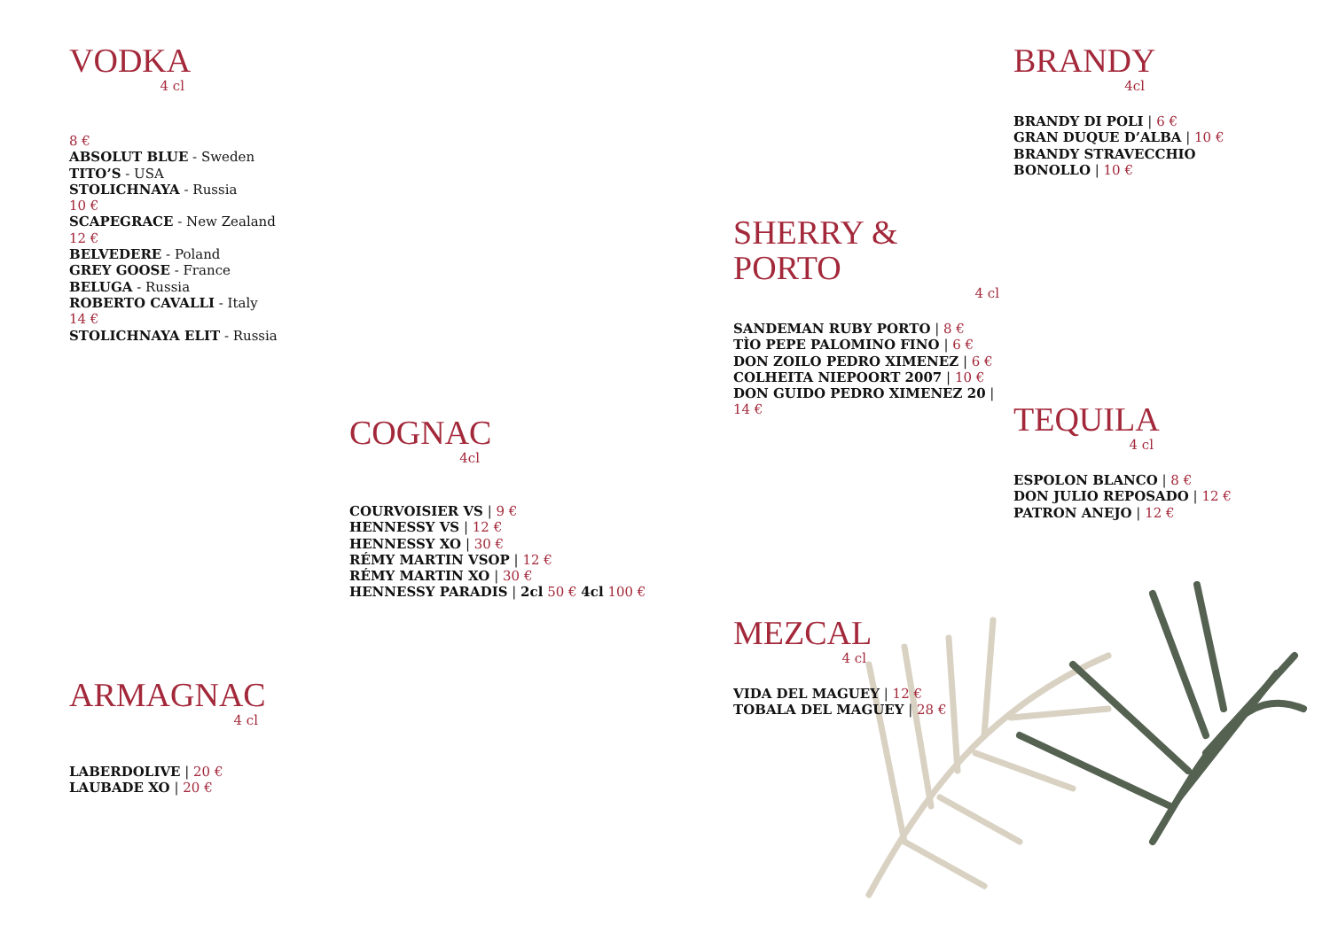VODKA
4 cl
8 €
ABSOLUT BLUE - Sweden
TITO’S - USA
STOLICHNAYA - Russia
10 €
SCAPEGRACE - New Zealand
12 €
BELVEDERE - Poland
GREY GOOSE - France
BELUGA - Russia
ROBERTO CAVALLI - Italy
14 €
STOLICHNAYA ELIT - Russia
ARMAGNAC
4 cl
LABERDOLIVE | 20 €
LAUBADE XO | 20 €
COGNAC
4cl
COURVOISIER VS | 9 €
HENNESSY VS | 12 €
HENNESSY XO | 30 €
RÉMY MARTIN VSOP | 12 €
RÉMY MARTIN XO | 30 €
HENNESSY PARADIS | 2cl 50 € 4cl 100 €
SHERRY & PORTO
4 cl
SANDEMAN RUBY PORTO | 8 €
TÌO PEPE PALOMINO FINO | 6 €
DON ZOILO PEDRO XIMENEZ | 6 €
COLHEITA NIEPOORT 2007 | 10 €
DON GUIDO PEDRO XIMENEZ 20 | 14 €
MEZCAL
4 cl
VIDA DEL MAGUEY | 12 €
TOBALA DEL MAGUEY | 28 €
BRANDY
4cl
BRANDY DI POLI | 6 €
GRAN DUQUE D’ALBA | 10 €
BRANDY STRAVECCHIO
BONOLLO | 10 €
TEQUILA
4 cl
ESPOLON BLANCO | 8 €
DON JULIO REPOSADO | 12 €
PATRON ANEJO | 12 €